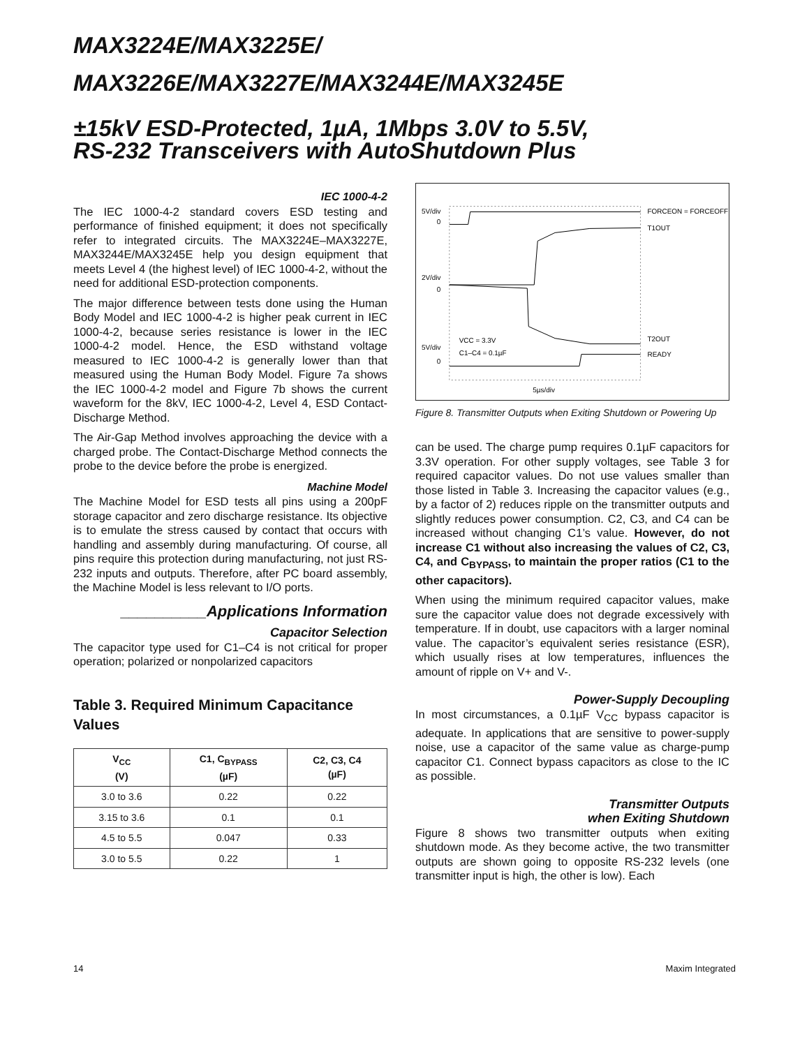MAX3224E/MAX3225E/
MAX3226E/MAX3227E/MAX3244E/MAX3245E
±15kV ESD-Protected, 1µA, 1Mbps 3.0V to 5.5V,
RS-232 Transceivers with AutoShutdown Plus
IEC 1000-4-2
The IEC 1000-4-2 standard covers ESD testing and performance of finished equipment; it does not specifically refer to integrated circuits. The MAX3224E–MAX3227E, MAX3244E/MAX3245E help you design equipment that meets Level 4 (the highest level) of IEC 1000-4-2, without the need for additional ESD-protection components.
The major difference between tests done using the Human Body Model and IEC 1000-4-2 is higher peak current in IEC 1000-4-2, because series resistance is lower in the IEC 1000-4-2 model. Hence, the ESD withstand voltage measured to IEC 1000-4-2 is generally lower than that measured using the Human Body Model. Figure 7a shows the IEC 1000-4-2 model and Figure 7b shows the current waveform for the 8kV, IEC 1000-4-2, Level 4, ESD Contact-Discharge Method.
The Air-Gap Method involves approaching the device with a charged probe. The Contact-Discharge Method connects the probe to the device before the probe is energized.
Machine Model
The Machine Model for ESD tests all pins using a 200pF storage capacitor and zero discharge resistance. Its objective is to emulate the stress caused by contact that occurs with handling and assembly during manufacturing. Of course, all pins require this protection during manufacturing, not just RS-232 inputs and outputs. Therefore, after PC board assembly, the Machine Model is less relevant to I/O ports.
__________Applications Information
Capacitor Selection
The capacitor type used for C1–C4 is not critical for proper operation; polarized or nonpolarized capacitors
Table 3. Required Minimum Capacitance Values
| V<sub>CC</sub> (V) | C1, C<sub>BYPASS</sub> (µF) | C2, C3, C4 (µF) |
| --- | --- | --- |
| 3.0 to 3.6 | 0.22 | 0.22 |
| 3.15 to 3.6 | 0.1 | 0.1 |
| 4.5 to 5.5 | 0.047 | 0.33 |
| 3.0 to 5.5 | 0.22 | 1 |
5V/div
0
2V/div
0
5V/div
0
FORCEON = FORCEOFF
T1OUT
T2OUT
READY
VCC = 3.3V
C1–C4 = 0.1µF
5µs/div
Figure 8. Transmitter Outputs when Exiting Shutdown or Powering Up
can be used. The charge pump requires 0.1µF capacitors for 3.3V operation. For other supply voltages, see Table 3 for required capacitor values. Do not use values smaller than those listed in Table 3. Increasing the capacitor values (e.g., by a factor of 2) reduces ripple on the transmitter outputs and slightly reduces power consumption. C2, C3, and C4 can be increased without changing C1’s value. However, do not increase C1 without also increasing the values of C2, C3, C4, and C<sub>BYPASS</sub>, to maintain the proper ratios (C1 to the other capacitors).
When using the minimum required capacitor values, make sure the capacitor value does not degrade excessively with temperature. If in doubt, use capacitors with a larger nominal value. The capacitor’s equivalent series resistance (ESR), which usually rises at low temperatures, influences the amount of ripple on V+ and V-.
Power-Supply Decoupling
In most circumstances, a 0.1µF V<sub>CC</sub> bypass capacitor is adequate. In applications that are sensitive to power-supply noise, use a capacitor of the same value as charge-pump capacitor C1. Connect bypass capacitors as close to the IC as possible.
Transmitter Outputs
when Exiting Shutdown
Figure 8 shows two transmitter outputs when exiting shutdown mode. As they become active, the two transmitter outputs are shown going to opposite RS-232 levels (one transmitter input is high, the other is low). Each
14 Maxim Integrated